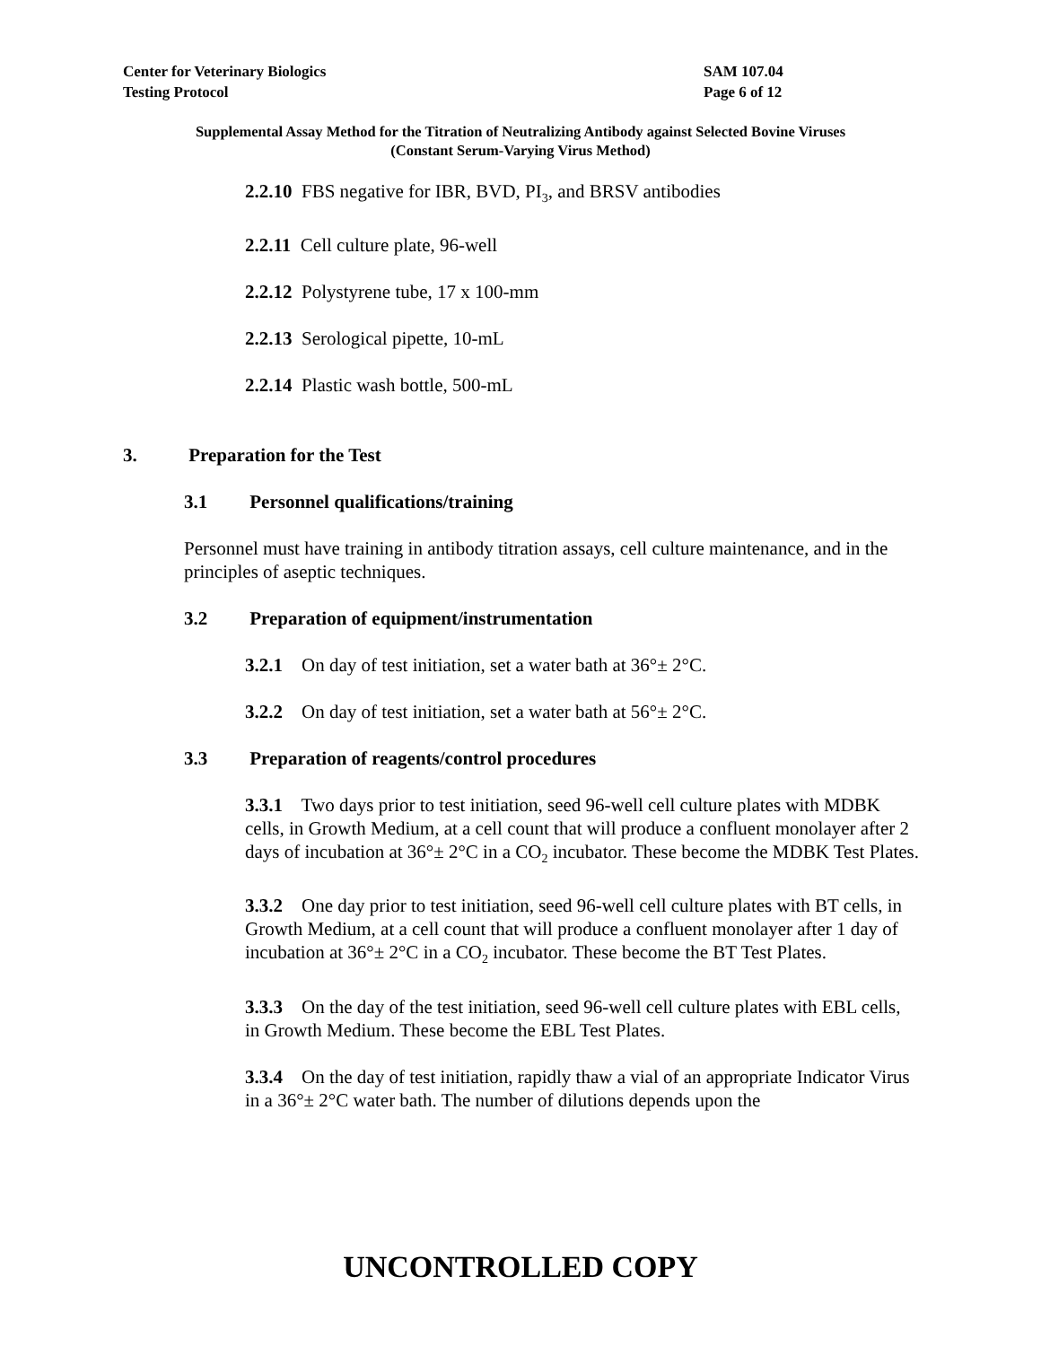Center for Veterinary Biologics
Testing Protocol
SAM 107.04
Page 6 of 12
Supplemental Assay Method for the Titration of Neutralizing Antibody against Selected Bovine Viruses
(Constant Serum-Varying Virus Method)
2.2.10 FBS negative for IBR, BVD, PI<sub>3</sub>, and BRSV antibodies
2.2.11 Cell culture plate, 96-well
2.2.12 Polystyrene tube, 17 x 100-mm
2.2.13 Serological pipette, 10-mL
2.2.14 Plastic wash bottle, 500-mL
3. Preparation for the Test
3.1 Personnel qualifications/training
Personnel must have training in antibody titration assays, cell culture maintenance, and in the principles of aseptic techniques.
3.2 Preparation of equipment/instrumentation
3.2.1 On day of test initiation, set a water bath at 36°± 2°C.
3.2.2 On day of test initiation, set a water bath at 56°± 2°C.
3.3 Preparation of reagents/control procedures
3.3.1 Two days prior to test initiation, seed 96-well cell culture plates with MDBK cells, in Growth Medium, at a cell count that will produce a confluent monolayer after 2 days of incubation at 36°± 2°C in a CO<sub>2</sub> incubator. These become the MDBK Test Plates.
3.3.2 One day prior to test initiation, seed 96-well cell culture plates with BT cells, in Growth Medium, at a cell count that will produce a confluent monolayer after 1 day of incubation at 36°± 2°C in a CO<sub>2</sub> incubator. These become the BT Test Plates.
3.3.3 On the day of the test initiation, seed 96-well cell culture plates with EBL cells, in Growth Medium. These become the EBL Test Plates.
3.3.4 On the day of test initiation, rapidly thaw a vial of an appropriate Indicator Virus in a 36°± 2°C water bath. The number of dilutions depends upon the
UNCONTROLLED COPY